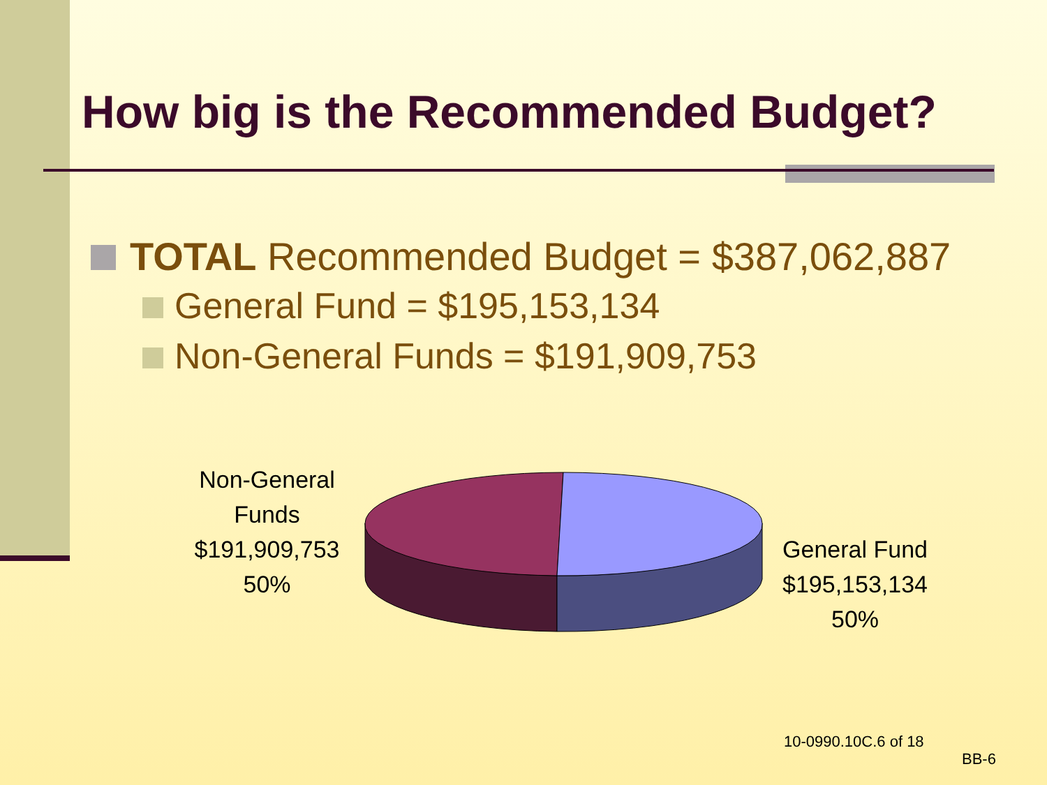How big is the Recommended Budget?
TOTAL Recommended Budget = $387,062,887
General Fund = $195,153,134
Non-General Funds = $191,909,753
Non-General
Funds
$191,909,753
50%
General Fund
$195,153,134
50%
10-0990.10C.6 of 18
BB-6